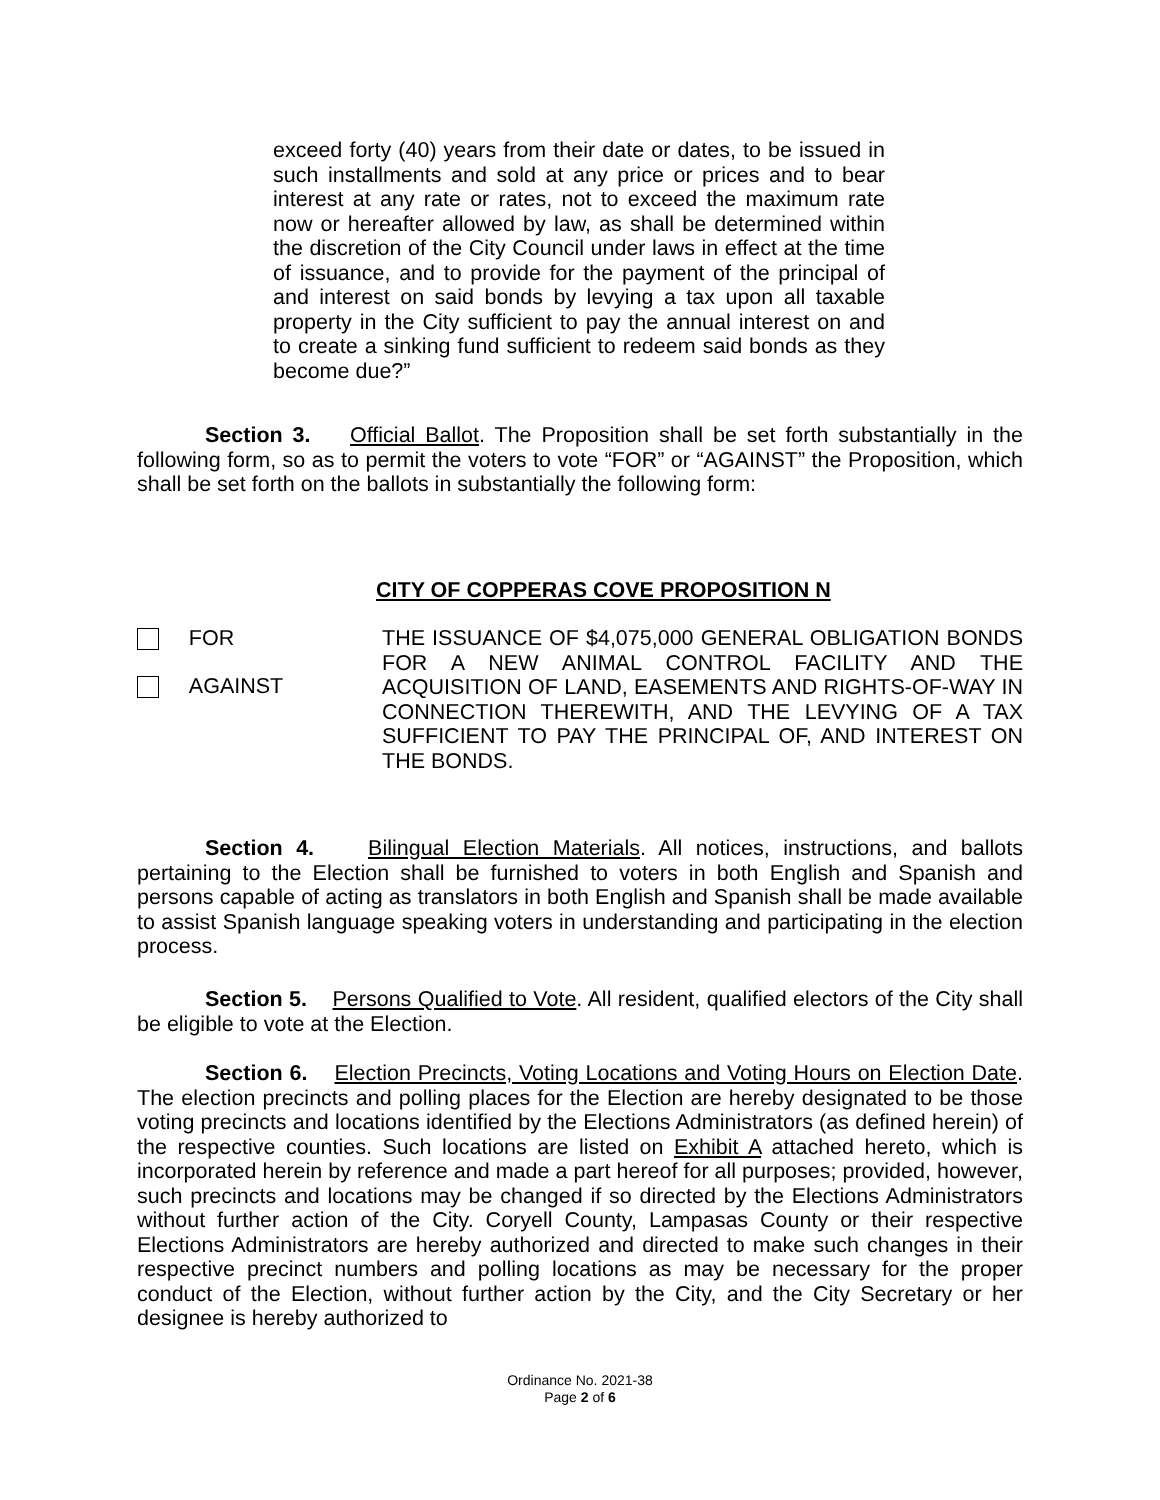exceed forty (40) years from their date or dates, to be issued in such installments and sold at any price or prices and to bear interest at any rate or rates, not to exceed the maximum rate now or hereafter allowed by law, as shall be determined within the discretion of the City Council under laws in effect at the time of issuance, and to provide for the payment of the principal of and interest on said bonds by levying a tax upon all taxable property in the City sufficient to pay the annual interest on and to create a sinking fund sufficient to redeem said bonds as they become due?”
Section 3. Official Ballot. The Proposition shall be set forth substantially in the following form, so as to permit the voters to vote “FOR” or “AGAINST” the Proposition, which shall be set forth on the ballots in substantially the following form:
CITY OF COPPERAS COVE PROPOSITION N
FOR
AGAINST
THE ISSUANCE OF $4,075,000 GENERAL OBLIGATION BONDS FOR A NEW ANIMAL CONTROL FACILITY AND THE ACQUISITION OF LAND, EASEMENTS AND RIGHTS-OF-WAY IN CONNECTION THEREWITH, AND THE LEVYING OF A TAX SUFFICIENT TO PAY THE PRINCIPAL OF, AND INTEREST ON THE BONDS.
Section 4. Bilingual Election Materials. All notices, instructions, and ballots pertaining to the Election shall be furnished to voters in both English and Spanish and persons capable of acting as translators in both English and Spanish shall be made available to assist Spanish language speaking voters in understanding and participating in the election process.
Section 5. Persons Qualified to Vote. All resident, qualified electors of the City shall be eligible to vote at the Election.
Section 6. Election Precincts, Voting Locations and Voting Hours on Election Date. The election precincts and polling places for the Election are hereby designated to be those voting precincts and locations identified by the Elections Administrators (as defined herein) of the respective counties. Such locations are listed on Exhibit A attached hereto, which is incorporated herein by reference and made a part hereof for all purposes; provided, however, such precincts and locations may be changed if so directed by the Elections Administrators without further action of the City. Coryell County, Lampasas County or their respective Elections Administrators are hereby authorized and directed to make such changes in their respective precinct numbers and polling locations as may be necessary for the proper conduct of the Election, without further action by the City, and the City Secretary or her designee is hereby authorized to
Ordinance No. 2021-38
Page 2 of 6